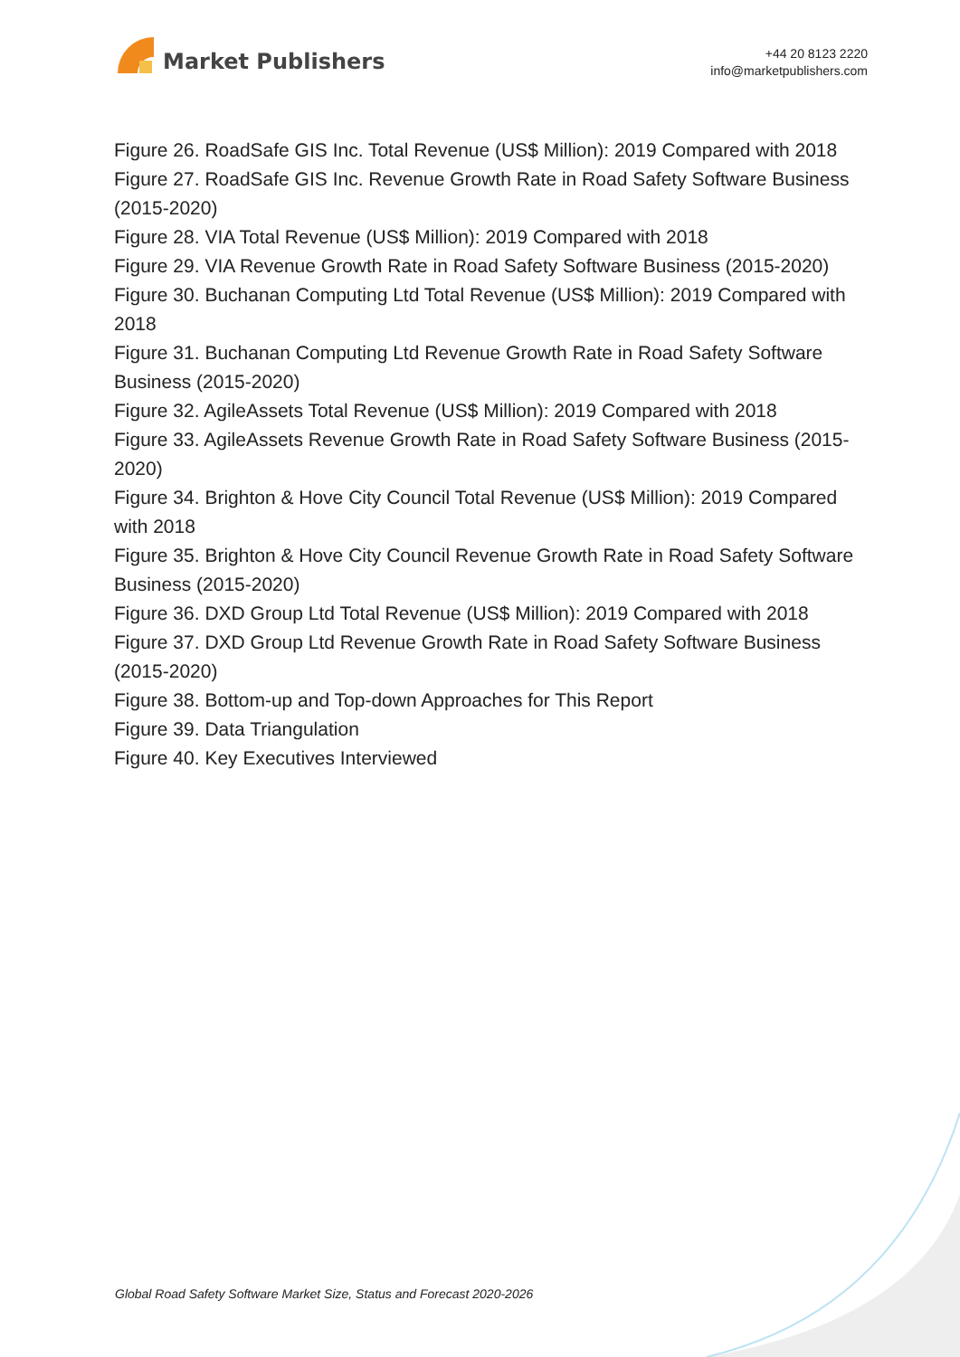Market Publishers
+44 20 8123 2220
info@marketpublishers.com
Figure 26. RoadSafe GIS Inc. Total Revenue (US$ Million): 2019 Compared with 2018
Figure 27. RoadSafe GIS Inc. Revenue Growth Rate in Road Safety Software Business (2015-2020)
Figure 28. VIA Total Revenue (US$ Million): 2019 Compared with 2018
Figure 29. VIA Revenue Growth Rate in Road Safety Software Business (2015-2020)
Figure 30. Buchanan Computing Ltd Total Revenue (US$ Million): 2019 Compared with 2018
Figure 31. Buchanan Computing Ltd Revenue Growth Rate in Road Safety Software Business (2015-2020)
Figure 32. AgileAssets Total Revenue (US$ Million): 2019 Compared with 2018
Figure 33. AgileAssets Revenue Growth Rate in Road Safety Software Business (2015-2020)
Figure 34. Brighton & Hove City Council Total Revenue (US$ Million): 2019 Compared with 2018
Figure 35. Brighton & Hove City Council Revenue Growth Rate in Road Safety Software Business (2015-2020)
Figure 36. DXD Group Ltd Total Revenue (US$ Million): 2019 Compared with 2018
Figure 37. DXD Group Ltd Revenue Growth Rate in Road Safety Software Business (2015-2020)
Figure 38. Bottom-up and Top-down Approaches for This Report
Figure 39. Data Triangulation
Figure 40. Key Executives Interviewed
Global Road Safety Software Market Size, Status and Forecast 2020-2026